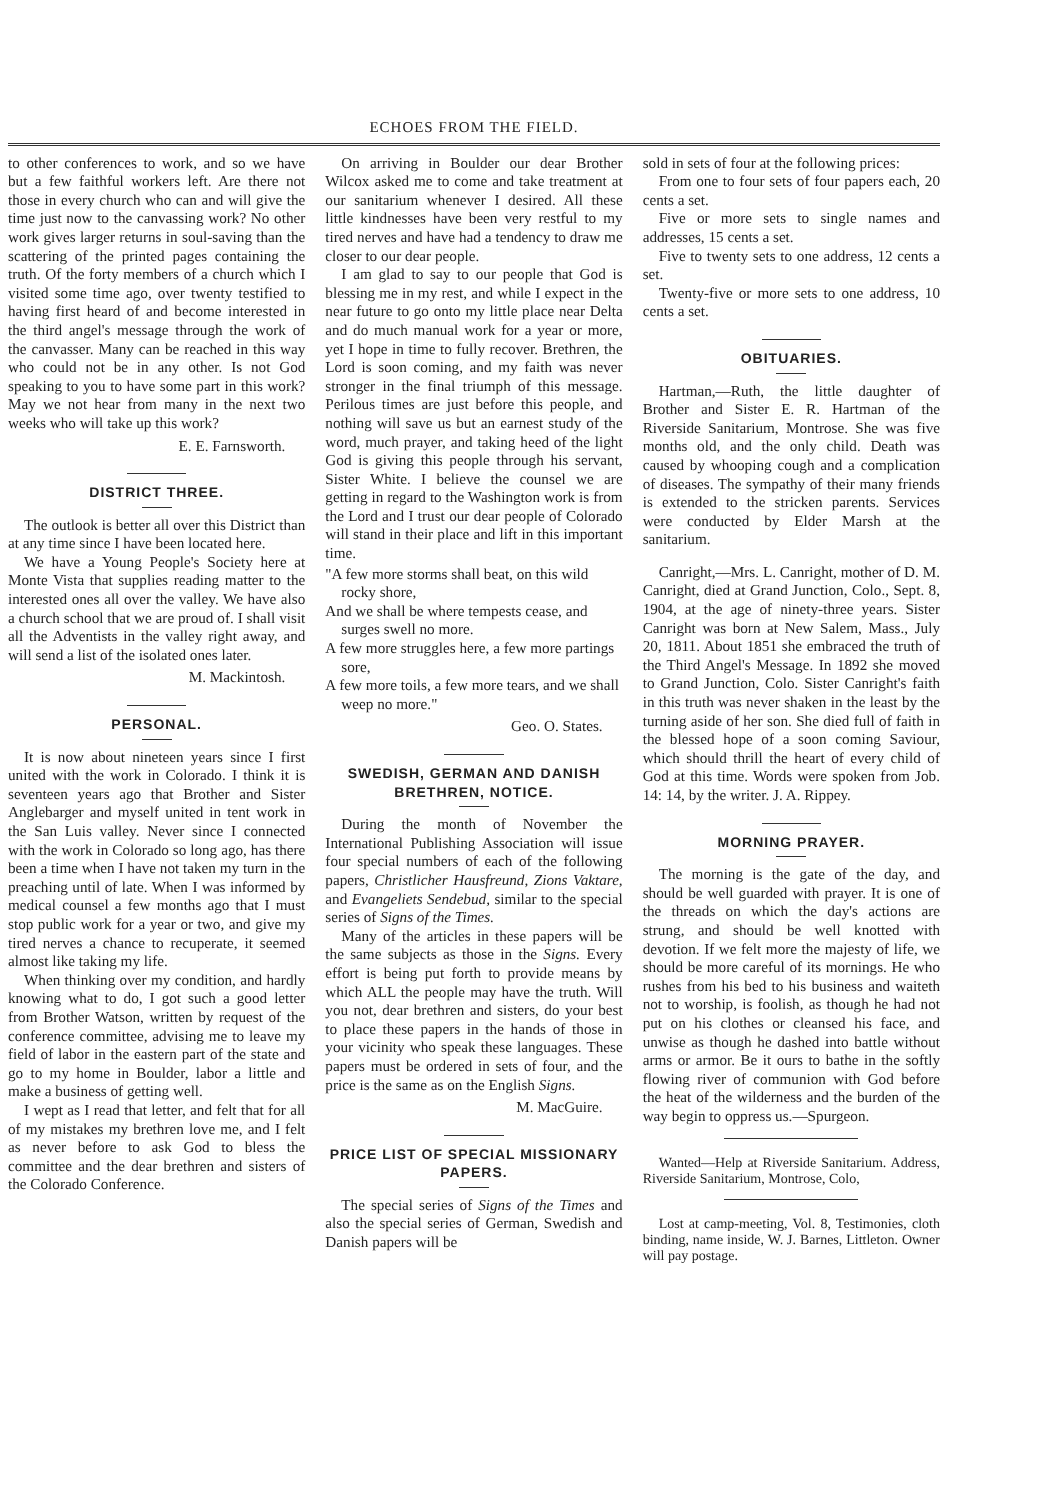ECHOES FROM THE FIELD.
to other conferences to work, and so we have but a few faithful workers left. Are there not those in every church who can and will give the time just now to the canvassing work? No other work gives larger returns in soul-saving than the scattering of the printed pages containing the truth. Of the forty members of a church which I visited some time ago, over twenty testified to having first heard of and become interested in the third angel's message through the work of the canvasser. Many can be reached in this way who could not be in any other. Is not God speaking to you to have some part in this work? May we not hear from many in the next two weeks who will take up this work?
E. E. Farnsworth.
DISTRICT THREE.
The outlook is better all over this District than at any time since I have been located here.
We have a Young People's Society here at Monte Vista that supplies reading matter to the interested ones all over the valley. We have also a church school that we are proud of. I shall visit all the Adventists in the valley right away, and will send a list of the isolated ones later.
M. Mackintosh.
PERSONAL.
It is now about nineteen years since I first united with the work in Colorado. I think it is seventeen years ago that Brother and Sister Anglebarger and myself united in tent work in the San Luis valley. Never since I connected with the work in Colorado so long ago, has there been a time when I have not taken my turn in the preaching until of late. When I was informed by medical counsel a few months ago that I must stop public work for a year or two, and give my tired nerves a chance to recuperate, it seemed almost like taking my life.
When thinking over my condition, and hardly knowing what to do, I got such a good letter from Brother Watson, written by request of the conference committee, advising me to leave my field of labor in the eastern part of the state and go to my home in Boulder, labor a little and make a business of getting well.
I wept as I read that letter, and felt that for all of my mistakes my brethren love me, and I felt as never before to ask God to bless the committee and the dear brethren and sisters of the Colorado Conference.
On arriving in Boulder our dear Brother Wilcox asked me to come and take treatment at our sanitarium whenever I desired. All these little kindnesses have been very restful to my tired nerves and have had a tendency to draw me closer to our dear people.
I am glad to say to our people that God is blessing me in my rest, and while I expect in the near future to go onto my little place near Delta and do much manual work for a year or more, yet I hope in time to fully recover. Brethren, the Lord is soon coming, and my faith was never stronger in the final triumph of this message. Perilous times are just before this people, and nothing will save us but an earnest study of the word, much prayer, and taking heed of the light God is giving this people through his servant, Sister White. I believe the counsel we are getting in regard to the Washington work is from the Lord and I trust our dear people of Colorado will stand in their place and lift in this important time.
"A few more storms shall beat, on this wild rocky shore,
And we shall be where tempests cease, and surges swell no more.
A few more struggles here, a few more partings sore,
A few more toils, a few more tears, and we shall weep no more."
Geo. O. States.
SWEDISH, GERMAN AND DANISH BRETHREN, NOTICE.
During the month of November the International Publishing Association will issue four special numbers of each of the following papers, Christlicher Hausfreund, Zions Vaktare, and Evangeliets Sendebud, similar to the special series of Signs of the Times.
Many of the articles in these papers will be the same subjects as those in the Signs. Every effort is being put forth to provide means by which ALL the people may have the truth. Will you not, dear brethren and sisters, do your best to place these papers in the hands of those in your vicinity who speak these languages. These papers must be ordered in sets of four, and the price is the same as on the English Signs.
M. MacGuire.
PRICE LIST OF SPECIAL MISSIONARY PAPERS.
The special series of Signs of the Times and also the special series of German, Swedish and Danish papers will be
sold in sets of four at the following prices:
From one to four sets of four papers each, 20 cents a set.
Five or more sets to single names and addresses, 15 cents a set.
Five to twenty sets to one address, 12 cents a set.
Twenty-five or more sets to one address, 10 cents a set.
OBITUARIES.
Hartman,—Ruth, the little daughter of Brother and Sister E. R. Hartman of the Riverside Sanitarium, Montrose. She was five months old, and the only child. Death was caused by whooping cough and a complication of diseases. The sympathy of their many friends is extended to the stricken parents. Services were conducted by Elder Marsh at the sanitarium.
Canright,—Mrs. L. Canright, mother of D. M. Canright, died at Grand Junction, Colo., Sept. 8, 1904, at the age of ninety-three years. Sister Canright was born at New Salem, Mass., July 20, 1811. About 1851 she embraced the truth of the Third Angel's Message. In 1892 she moved to Grand Junction, Colo. Sister Canright's faith in this truth was never shaken in the least by the turning aside of her son. She died full of faith in the blessed hope of a soon coming Saviour, which should thrill the heart of every child of God at this time. Words were spoken from Job. 14: 14, by the writer. J. A. Rippey.
MORNING PRAYER.
The morning is the gate of the day, and should be well guarded with prayer. It is one of the threads on which the day's actions are strung, and should be well knotted with devotion. If we felt more the majesty of life, we should be more careful of its mornings. He who rushes from his bed to his business and waiteth not to worship, is foolish, as though he had not put on his clothes or cleansed his face, and unwise as though he dashed into battle without arms or armor. Be it ours to bathe in the softly flowing river of communion with God before the heat of the wilderness and the burden of the way begin to oppress us.—Spurgeon.
Wanted—Help at Riverside Sanitarium. Address, Riverside Sanitarium, Montrose, Colo,
Lost at camp-meeting, Vol. 8, Testimonies, cloth binding, name inside, W. J. Barnes, Littleton. Owner will pay postage.